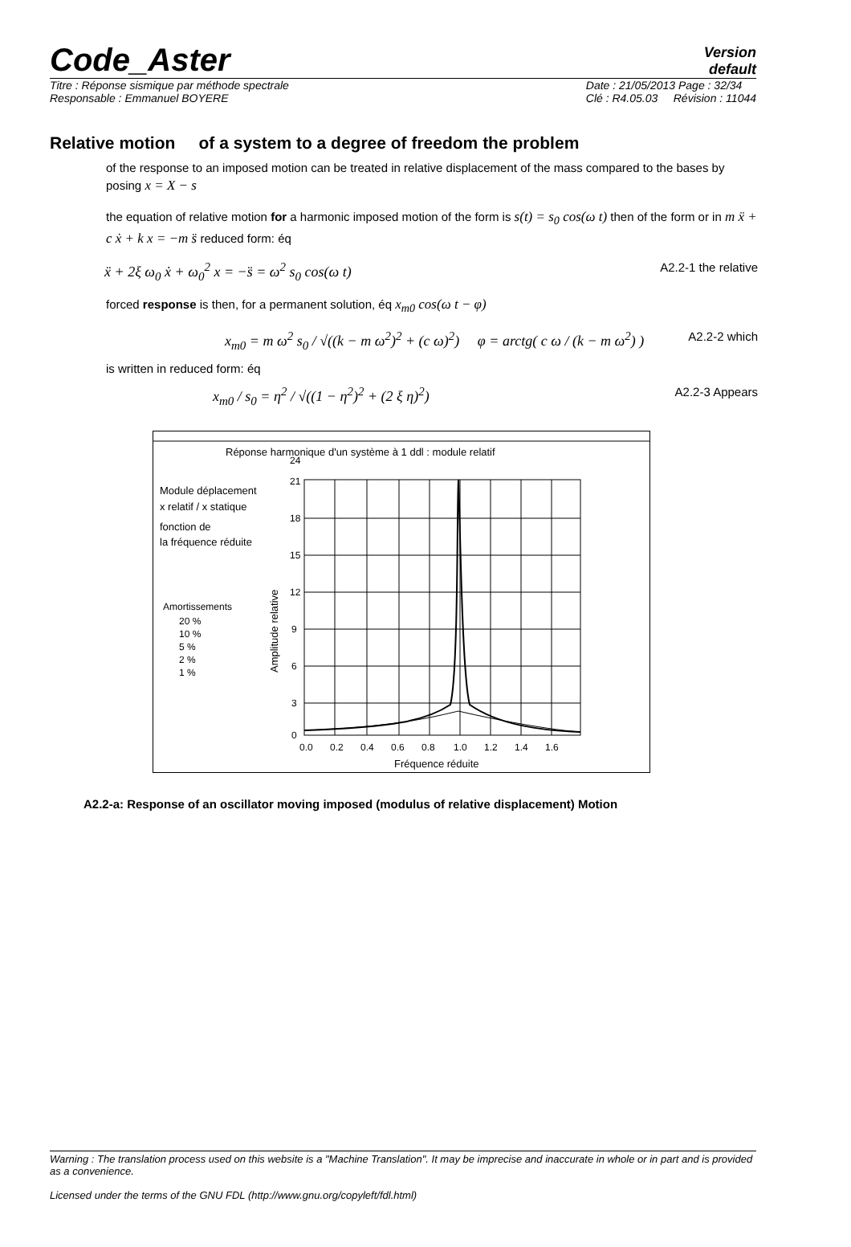Code_Aster
Version
default
Titre : Réponse sismique par méthode spectrale
Responsable : Emmanuel BOYERE
Date : 21/05/2013 Page : 32/34
Clé : R4.05.03 Révision : 11044
Relative motion of a system to a degree of freedom the problem
of the response to an imposed motion can be treated in relative displacement of the mass compared to the bases by posing x = X − s
the equation of relative motion for a harmonic imposed motion of the form is s(t) = s<sub>0</sub> cos(ω t) then of the form or in m ẍ + c ẋ + k x = −m s̈ reduced form: éq
ẍ + 2ξ ω<sub>0</sub> ẋ + ω<sub>0</sub><sup>2</sup> x = −s̈ = ω<sup>2</sup> s<sub>0</sub> cos(ω t) A2.2-1 the relative
forced response is then, for a permanent solution, éq x<sub>m0</sub> cos(ω t − φ)
x<sub>m0</sub> = m ω<sup>2</sup> s<sub>0</sub> / √((k − m ω<sup>2</sup>)<sup>2</sup> + (c ω)<sup>2</sup>) φ = arctg( c ω / (k − m ω<sup>2</sup>) ) A2.2-2 which
is written in reduced form: éq
x<sub>m0</sub> / s<sub>0</sub> = η<sup>2</sup> / √((1 − η<sup>2</sup>)<sup>2</sup> + (2 ξ η)<sup>2</sup>) A2.2-3 Appears
Réponse harmonique d'un système à 1 ddl : module relatif
Module déplacement
x relatif / x statique
fonction de
la fréquence réduite
Amortissements
20 %
10 %
5 %
2 %
1 %
Amplitude relative
24
21
18
15
12
9
6
3
0
0.0
0.2
0.4
0.6
0.8
1.0
1.2
1.4
1.6
Fréquence réduite
A2.2-a: Response of an oscillator moving imposed (modulus of relative displacement) Motion
Warning : The translation process used on this website is a "Machine Translation". It may be imprecise and inaccurate in whole or in part and is provided as a convenience.
Licensed under the terms of the GNU FDL (http://www.gnu.org/copyleft/fdl.html)